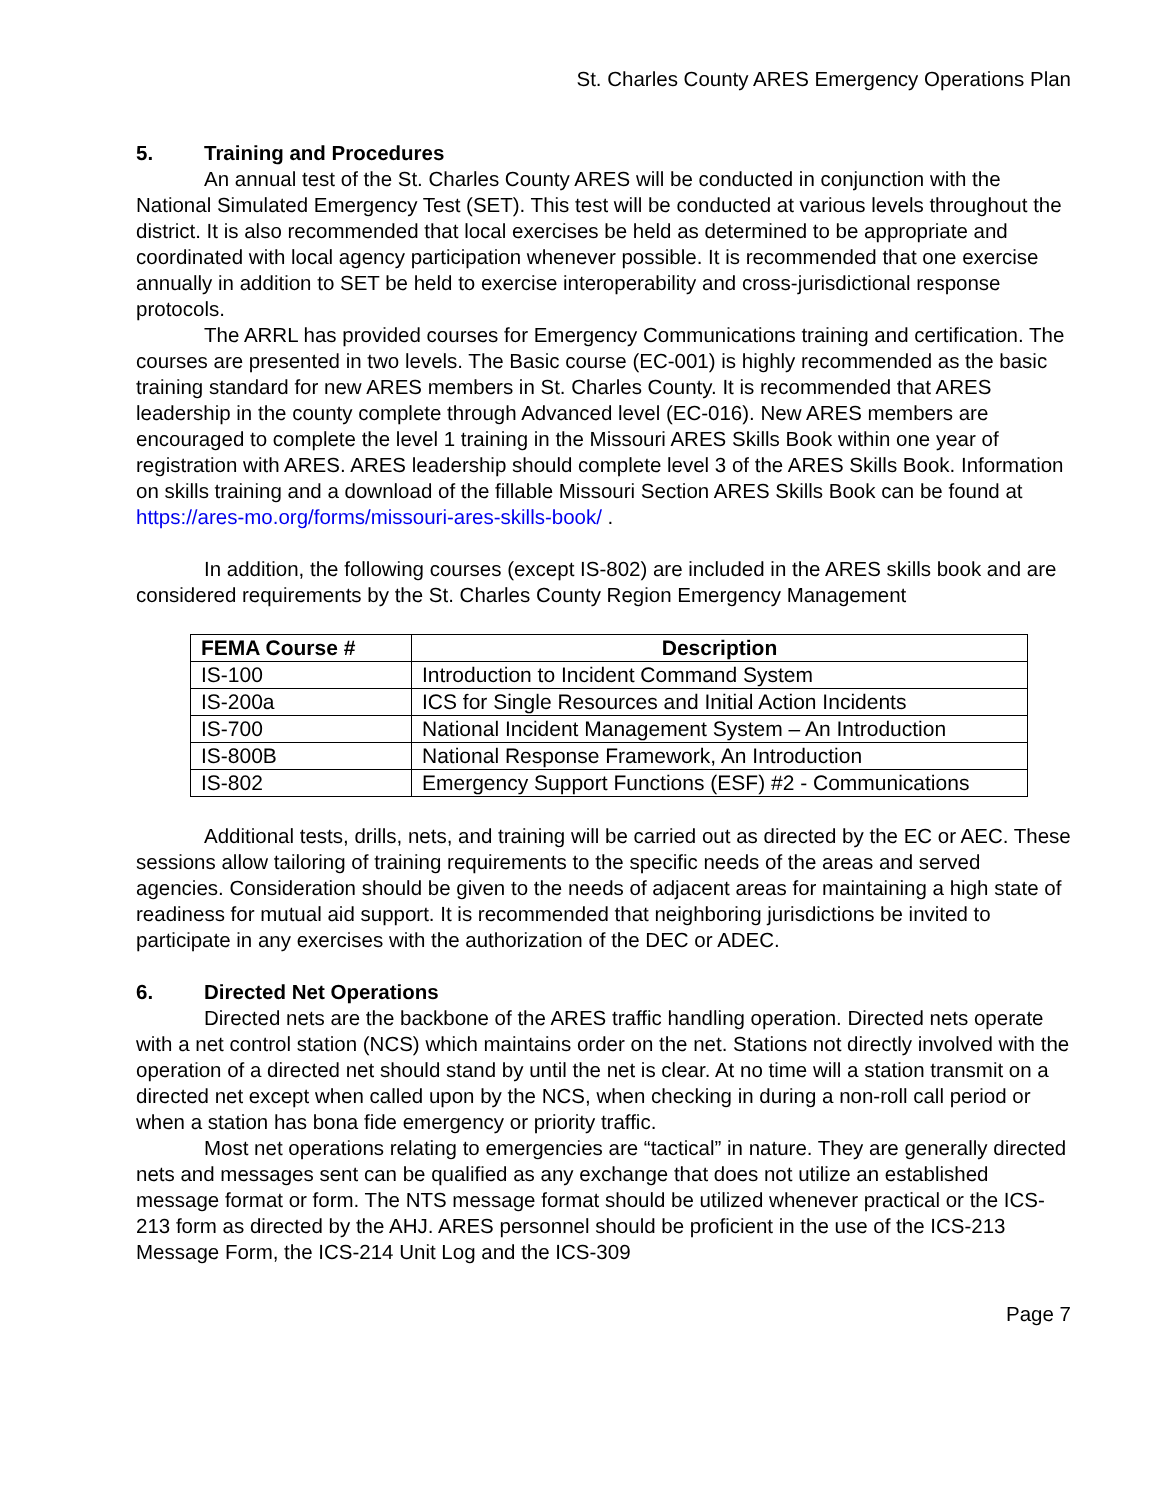St. Charles County ARES Emergency Operations Plan
5. Training and Procedures
An annual test of the St. Charles County ARES will be conducted in conjunction with the National Simulated Emergency Test (SET). This test will be conducted at various levels throughout the district. It is also recommended that local exercises be held as determined to be appropriate and coordinated with local agency participation whenever possible. It is recommended that one exercise annually in addition to SET be held to exercise interoperability and cross-jurisdictional response protocols.
The ARRL has provided courses for Emergency Communications training and certification. The courses are presented in two levels. The Basic course (EC-001) is highly recommended as the basic training standard for new ARES members in St. Charles County. It is recommended that ARES leadership in the county complete through Advanced level (EC-016). New ARES members are encouraged to complete the level 1 training in the Missouri ARES Skills Book within one year of registration with ARES. ARES leadership should complete level 3 of the ARES Skills Book. Information on skills training and a download of the fillable Missouri Section ARES Skills Book can be found at https://ares-mo.org/forms/missouri-ares-skills-book/ .
In addition, the following courses (except IS-802) are included in the ARES skills book and are considered requirements by the St. Charles County Region Emergency Management
| FEMA Course # | Description |
| --- | --- |
| IS-100 | Introduction to Incident Command System |
| IS-200a | ICS for Single Resources and Initial Action Incidents |
| IS-700 | National Incident Management System – An Introduction |
| IS-800B | National Response Framework, An Introduction |
| IS-802 | Emergency Support Functions (ESF) #2 - Communications |
Additional tests, drills, nets, and training will be carried out as directed by the EC or AEC. These sessions allow tailoring of training requirements to the specific needs of the areas and served agencies. Consideration should be given to the needs of adjacent areas for maintaining a high state of readiness for mutual aid support. It is recommended that neighboring jurisdictions be invited to participate in any exercises with the authorization of the DEC or ADEC.
6. Directed Net Operations
Directed nets are the backbone of the ARES traffic handling operation. Directed nets operate with a net control station (NCS) which maintains order on the net. Stations not directly involved with the operation of a directed net should stand by until the net is clear. At no time will a station transmit on a directed net except when called upon by the NCS, when checking in during a non-roll call period or when a station has bona fide emergency or priority traffic.
Most net operations relating to emergencies are “tactical” in nature. They are generally directed nets and messages sent can be qualified as any exchange that does not utilize an established message format or form. The NTS message format should be utilized whenever practical or the ICS-213 form as directed by the AHJ. ARES personnel should be proficient in the use of the ICS-213 Message Form, the ICS-214 Unit Log and the ICS-309
Page 7